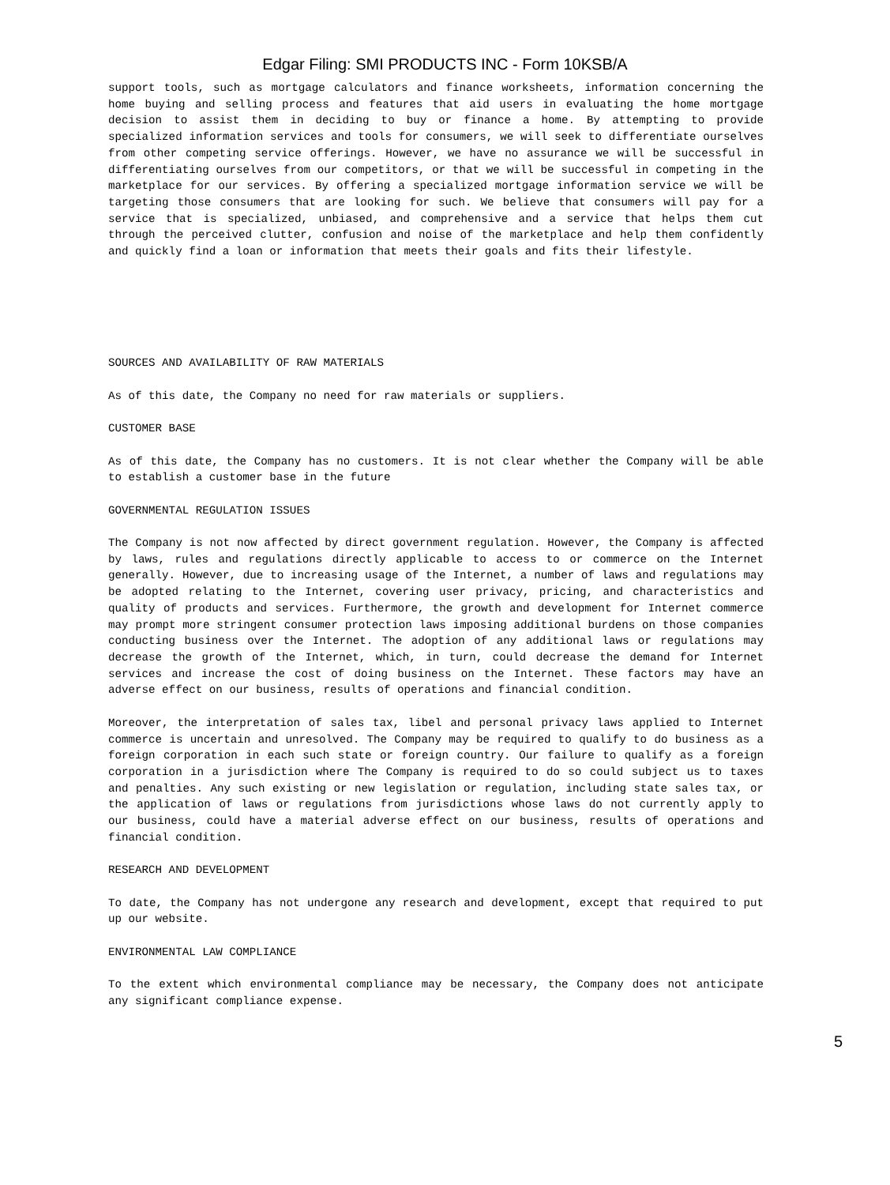Edgar Filing: SMI PRODUCTS INC - Form 10KSB/A
support tools, such as mortgage calculators and finance worksheets, information concerning the home buying and selling process and features that aid users in evaluating the home mortgage decision to assist them in deciding to buy or finance a home. By attempting to provide specialized information services and tools for consumers, we will seek to differentiate ourselves from other competing service offerings. However, we have no assurance we will be successful in differentiating ourselves from our competitors, or that we will be successful in competing in the marketplace for our services. By offering a specialized mortgage information service we will be targeting those consumers that are looking for such. We believe that consumers will pay for a service that is specialized, unbiased, and comprehensive and a service that helps them cut through the perceived clutter, confusion and noise of the marketplace and help them confidently and quickly find a loan or information that meets their goals and fits their lifestyle.
SOURCES AND AVAILABILITY OF RAW MATERIALS
As of this date, the Company no need for raw materials or suppliers.
CUSTOMER BASE
As of this date, the Company has no customers. It is not clear whether the Company will be able to establish a customer base in the future
GOVERNMENTAL REGULATION ISSUES
The Company is not now affected by direct government regulation. However, the Company is affected by laws, rules and regulations directly applicable to access to or commerce on the Internet generally. However, due to increasing usage of the Internet, a number of laws and regulations may be adopted relating to the Internet, covering user privacy, pricing, and characteristics and quality of products and services. Furthermore, the growth and development for Internet commerce may prompt more stringent consumer protection laws imposing additional burdens on those companies conducting business over the Internet. The adoption of any additional laws or regulations may decrease the growth of the Internet, which, in turn, could decrease the demand for Internet services and increase the cost of doing business on the Internet. These factors may have an adverse effect on our business, results of operations and financial condition.
Moreover, the interpretation of sales tax, libel and personal privacy laws applied to Internet commerce is uncertain and unresolved. The Company may be required to qualify to do business as a foreign corporation in each such state or foreign country. Our failure to qualify as a foreign corporation in a jurisdiction where The Company is required to do so could subject us to taxes and penalties. Any such existing or new legislation or regulation, including state sales tax, or the application of laws or regulations from jurisdictions whose laws do not currently apply to our business, could have a material adverse effect on our business, results of operations and financial condition.
RESEARCH AND DEVELOPMENT
To date, the Company has not undergone any research and development, except that required to put up our website.
ENVIRONMENTAL LAW COMPLIANCE
To the extent which environmental compliance may be necessary, the Company does not anticipate any significant compliance expense.
5